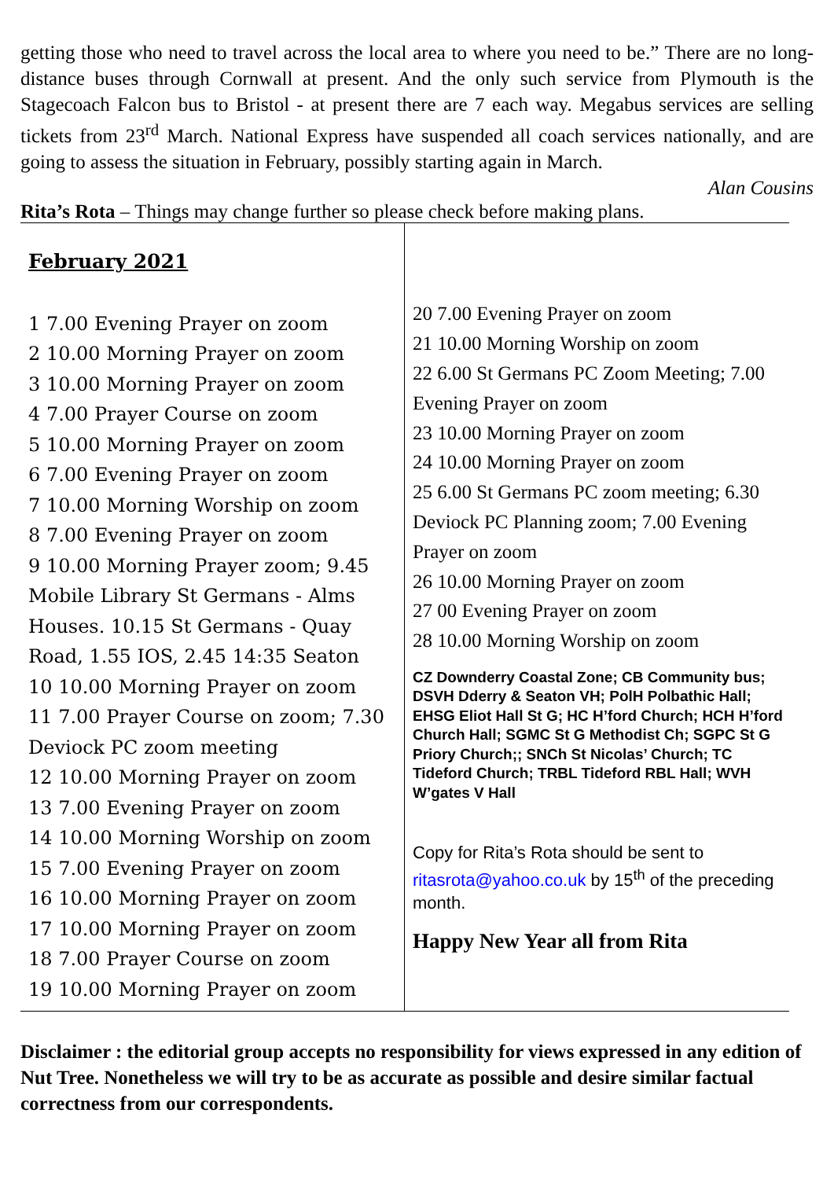getting those who need to travel across the local area to where you need to be.” There are no long-distance buses through Cornwall at present. And the only such service from Plymouth is the Stagecoach Falcon bus to Bristol - at present there are 7 each way. Megabus services are selling tickets from 23<sup>rd</sup> March. National Express have suspended all coach services nationally, and are going to assess the situation in February, possibly starting again in March.
Alan Cousins
Rita’s Rota – Things may change further so please check before making plans.
February 2021
1 7.00 Evening Prayer on zoom
2 10.00 Morning Prayer on zoom
3 10.00 Morning Prayer on zoom
4 7.00 Prayer Course on zoom
5 10.00 Morning Prayer on zoom
6 7.00 Evening Prayer on zoom
7 10.00 Morning Worship on zoom
8 7.00 Evening Prayer on zoom
9 10.00 Morning Prayer zoom; 9.45 Mobile Library St Germans - Alms Houses. 10.15 St Germans - Quay Road, 1.55 IOS, 2.45 14:35 Seaton
10 10.00 Morning Prayer on zoom
11 7.00 Prayer Course on zoom; 7.30 Deviock PC zoom meeting
12 10.00 Morning Prayer on zoom
13 7.00 Evening Prayer on zoom
14 10.00 Morning Worship on zoom
15 7.00 Evening Prayer on zoom
16 10.00 Morning Prayer on zoom
17 10.00 Morning Prayer on zoom
18 7.00 Prayer Course on zoom
19 10.00 Morning Prayer on zoom
20 7.00 Evening Prayer on zoom
21 10.00 Morning Worship on zoom
22 6.00 St Germans PC Zoom Meeting; 7.00 Evening Prayer on zoom
23 10.00 Morning Prayer on zoom
24 10.00 Morning Prayer on zoom
25 6.00 St Germans PC zoom meeting; 6.30 Deviock PC Planning zoom; 7.00 Evening Prayer on zoom
26 10.00 Morning Prayer on zoom
27 00 Evening Prayer on zoom
28 10.00 Morning Worship on zoom
CZ Downderry Coastal Zone; CB Community bus; DSVH Dderry & Seaton VH; PolH Polbathic Hall; EHSG Eliot Hall St G; HC H’ford Church; HCH H’ford Church Hall; SGMC St G Methodist Ch; SGPC St G Priory Church;; SNCh St Nicolas’ Church; TC Tideford Church; TRBL Tideford RBL Hall; WVH W’gates V Hall
Copy for Rita’s Rota should be sent to ritasrota@yahoo.co.uk by 15<sup>th</sup> of the preceding month.
Happy New Year all from Rita
Disclaimer : the editorial group accepts no responsibility for views expressed in any edition of Nut Tree. Nonetheless we will try to be as accurate as possible and desire similar factual correctness from our correspondents.